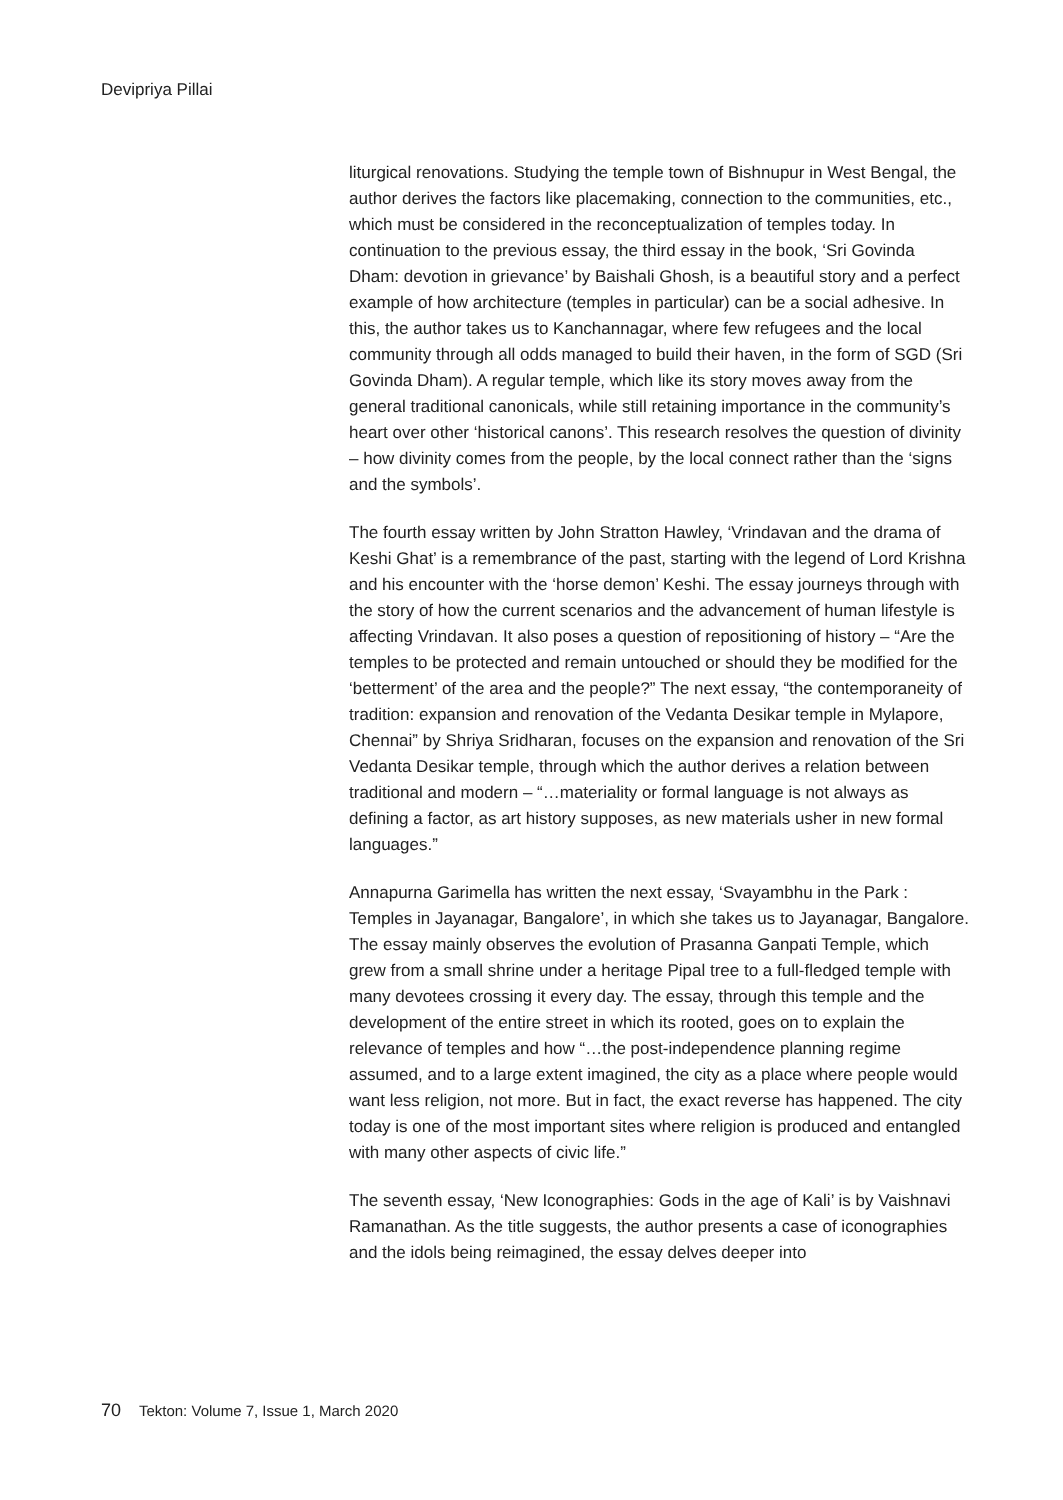Devipriya Pillai
liturgical renovations. Studying the temple town of Bishnupur in West Bengal, the author derives the factors like placemaking, connection to the communities, etc., which must be considered in the reconceptualization of temples today. In continuation to the previous essay, the third essay in the book, ‘Sri Govinda Dham: devotion in grievance’ by Baishali Ghosh, is a beautiful story and a perfect example of how architecture (temples in particular) can be a social adhesive. In this, the author takes us to Kanchannagar, where few refugees and the local community through all odds managed to build their haven, in the form of SGD (Sri Govinda Dham). A regular temple, which like its story moves away from the general traditional canonicals, while still retaining importance in the community’s heart over other ‘historical canons’. This research resolves the question of divinity – how divinity comes from the people, by the local connect rather than the ‘signs and the symbols’.
The fourth essay written by John Stratton Hawley, ‘Vrindavan and the drama of Keshi Ghat’ is a remembrance of the past, starting with the legend of Lord Krishna and his encounter with the ‘horse demon’ Keshi. The essay journeys through with the story of how the current scenarios and the advancement of human lifestyle is affecting Vrindavan. It also poses a question of repositioning of history – “Are the temples to be protected and remain untouched or should they be modified for the ‘betterment’ of the area and the people?” The next essay, “the contemporaneity of tradition: expansion and renovation of the Vedanta Desikar temple in Mylapore, Chennai” by Shriya Sridharan, focuses on the expansion and renovation of the Sri Vedanta Desikar temple, through which the author derives a relation between traditional and modern – “…materiality or formal language is not always as defining a factor, as art history supposes, as new materials usher in new formal languages.”
Annapurna Garimella has written the next essay, ‘Svayambhu in the Park : Temples in Jayanagar, Bangalore’, in which she takes us to Jayanagar, Bangalore. The essay mainly observes the evolution of Prasanna Ganpati Temple, which grew from a small shrine under a heritage Pipal tree to a full-fledged temple with many devotees crossing it every day. The essay, through this temple and the development of the entire street in which its rooted, goes on to explain the relevance of temples and how “…the post-independence planning regime assumed, and to a large extent imagined, the city as a place where people would want less religion, not more. But in fact, the exact reverse has happened. The city today is one of the most important sites where religion is produced and entangled with many other aspects of civic life.”
The seventh essay, ‘New Iconographies: Gods in the age of Kali’ is by Vaishnavi Ramanathan. As the title suggests, the author presents a case of iconographies and the idols being reimagined, the essay delves deeper into
70 Tekton: Volume 7, Issue 1, March 2020